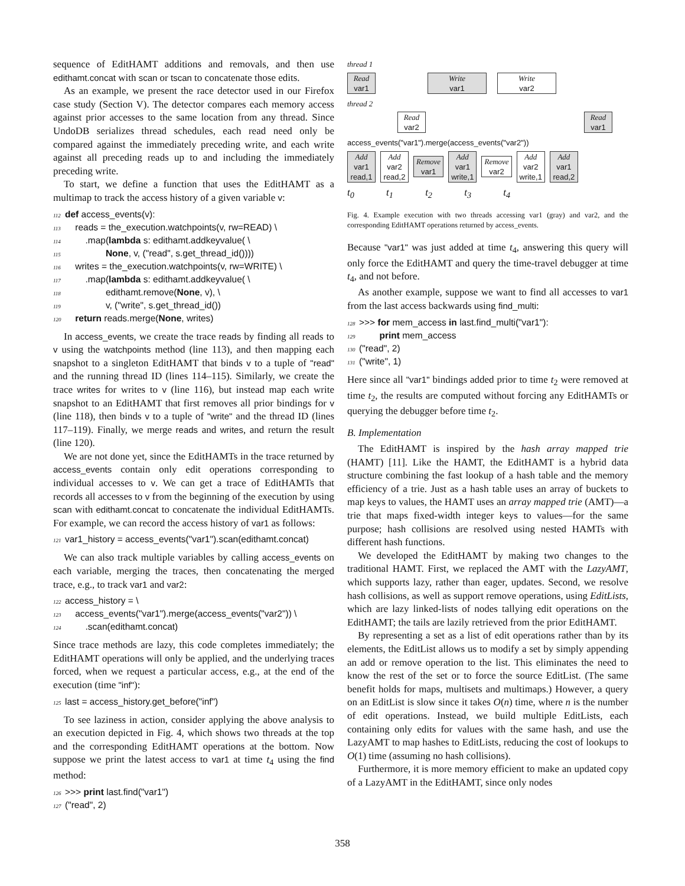sequence of EditHAMT additions and removals, and then use edithamt.concat with scan or tscan to concatenate those edits.
As an example, we present the race detector used in our Firefox case study (Section V). The detector compares each memory access against prior accesses to the same location from any thread. Since UndoDB serializes thread schedules, each read need only be compared against the immediately preceding write, and each write against all preceding reads up to and including the immediately preceding write.
To start, we define a function that uses the EditHAMT as a multimap to track the access history of a given variable v:
112 def access_events(v): 113 reads = the_execution.watchpoints(v, rw=READ) \ 114 .map(lambda s: edithamt.addkeyvalue( \ 115 None, v, ("read", s.get_thread_id()))) 116 writes = the_execution.watchpoints(v, rw=WRITE) \ 117 .map(lambda s: edithamt.addkeyvalue( \ 118 edithamt.remove(None, v), \ 119 v, ("write", s.get_thread_id()) 120 return reads.merge(None, writes)
In access_events, we create the trace reads by finding all reads to v using the watchpoints method (line 113), and then mapping each snapshot to a singleton EditHAMT that binds v to a tuple of "read" and the running thread ID (lines 114–115). Similarly, we create the trace writes for writes to v (line 116), but instead map each write snapshot to an EditHAMT that first removes all prior bindings for v (line 118), then binds v to a tuple of "write" and the thread ID (lines 117–119). Finally, we merge reads and writes, and return the result (line 120).
We are not done yet, since the EditHAMTs in the trace returned by access_events contain only edit operations corresponding to individual accesses to v. We can get a trace of EditHAMTs that records all accesses to v from the beginning of the execution by using scan with edithamt.concat to concatenate the individual EditHAMTs. For example, we can record the access history of var1 as follows:
121 var1_history = access_events("var1").scan(edithamt.concat)
We can also track multiple variables by calling access_events on each variable, merging the traces, then concatenating the merged trace, e.g., to track var1 and var2:
122 access_history = \ 123 access_events("var1").merge(access_events("var2")) \ 124 .scan(edithamt.concat)
Since trace methods are lazy, this code completes immediately; the EditHAMT operations will only be applied, and the underlying traces forced, when we request a particular access, e.g., at the end of the execution (time "inf"):
125 last = access_history.get_before("inf")
To see laziness in action, consider applying the above analysis to an execution depicted in Fig. 4, which shows two threads at the top and the corresponding EditHAMT operations at the bottom. Now suppose we print the latest access to var1 at time t<sub>4</sub> using the find method:
126 >>> print last.find("var1") 127 ("read", 2)
thread 1
Read
var1
Write
var1
Write
var2
thread 2
Read
var2
Read
var1
access_events("var1").merge(access_events("var2"))
Add
var1
read,1
Add
var2
read,2
Remove
var1
Add
var1
write,1
Remove
var2
Add
var2
write,1
Add
var1
read,2
t<sub>0</sub> t<sub>1</sub> t<sub>2</sub> t<sub>3</sub> t<sub>4</sub>
Fig. 4. Example execution with two threads accessing var1 (gray) and var2, and the corresponding EditHAMT operations returned by access_events.
Because "var1" was just added at time t<sub>4</sub>, answering this query will only force the EditHAMT and query the time-travel debugger at time t<sub>4</sub>, and not before.
As another example, suppose we want to find all accesses to var1 from the last access backwards using find_multi:
128 >>> for mem_access in last.find_multi("var1"): 129 print mem_access 130 ("read", 2) 131 ("write", 1)
Here since all "var1" bindings added prior to time t<sub>2</sub> were removed at time t<sub>2</sub>, the results are computed without forcing any EditHAMTs or querying the debugger before time t<sub>2</sub>.
B. Implementation
The EditHAMT is inspired by the hash array mapped trie (HAMT) [11]. Like the HAMT, the EditHAMT is a hybrid data structure combining the fast lookup of a hash table and the memory efficiency of a trie. Just as a hash table uses an array of buckets to map keys to values, the HAMT uses an array mapped trie (AMT)—a trie that maps fixed-width integer keys to values—for the same purpose; hash collisions are resolved using nested HAMTs with different hash functions.
We developed the EditHAMT by making two changes to the traditional HAMT. First, we replaced the AMT with the LazyAMT, which supports lazy, rather than eager, updates. Second, we resolve hash collisions, as well as support remove operations, using EditLists, which are lazy linked-lists of nodes tallying edit operations on the EditHAMT; the tails are lazily retrieved from the prior EditHAMT.
By representing a set as a list of edit operations rather than by its elements, the EditList allows us to modify a set by simply appending an add or remove operation to the list. This eliminates the need to know the rest of the set or to force the source EditList. (The same benefit holds for maps, multisets and multimaps.) However, a query on an EditList is slow since it takes O(n) time, where n is the number of edit operations. Instead, we build multiple EditLists, each containing only edits for values with the same hash, and use the LazyAMT to map hashes to EditLists, reducing the cost of lookups to O(1) time (assuming no hash collisions).
Furthermore, it is more memory efficient to make an updated copy of a LazyAMT in the EditHAMT, since only nodes
358